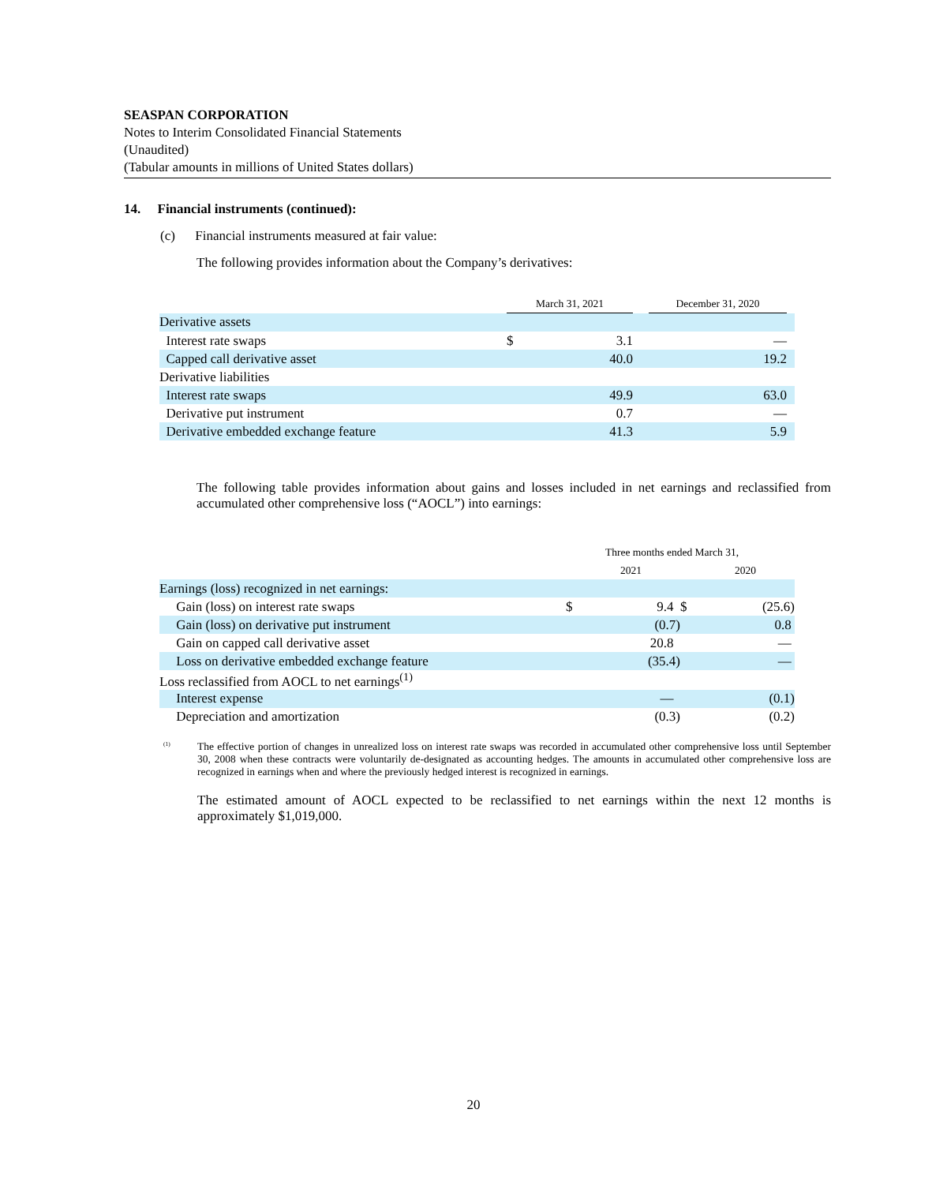SEASPAN CORPORATION
Notes to Interim Consolidated Financial Statements
(Unaudited)
(Tabular amounts in millions of United States dollars)
14. Financial instruments (continued):
(c) Financial instruments measured at fair value:
The following provides information about the Company’s derivatives:
| | March 31, 2021 | | | December 31, 2020 | |
| Derivative assets | | | | | |
| Interest rate swaps | $ | 3.1 | | — | |
| Capped call derivative asset | | 40.0 | | 19.2 | |
| Derivative liabilities | | | | | |
| Interest rate swaps | | 49.9 | | 63.0 | |
| Derivative put instrument | | 0.7 | | — | |
| Derivative embedded exchange feature | | 41.3 | | 5.9 | |
The following table provides information about gains and losses included in net earnings and reclassified from accumulated other comprehensive loss (“AOCL”) into earnings:
| | Three months ended March 31, | | | |
| | | 2021 | | 2020 |
| Earnings (loss) recognized in net earnings: | | | | |
| Gain (loss) on interest rate swaps | $ | 9.4 | $ | (25.6) |
| Gain (loss) on derivative put instrument | | (0.7) | | 0.8 |
| Gain on capped call derivative asset | | 20.8 | | — |
| Loss on derivative embedded exchange feature | | (35.4) | | — |
| Loss reclassified from AOCL to net earnings<sup>(1)</sup> | | | | |
| Interest expense | | — | | (0.1) |
| Depreciation and amortization | | (0.3) | | (0.2) |
<sup>(1)</sup> The effective portion of changes in unrealized loss on interest rate swaps was recorded in accumulated other comprehensive loss until September 30, 2008 when these contracts were voluntarily de-designated as accounting hedges. The amounts in accumulated other comprehensive loss are recognized in earnings when and where the previously hedged interest is recognized in earnings.
The estimated amount of AOCL expected to be reclassified to net earnings within the next 12 months is approximately $1,019,000.
20